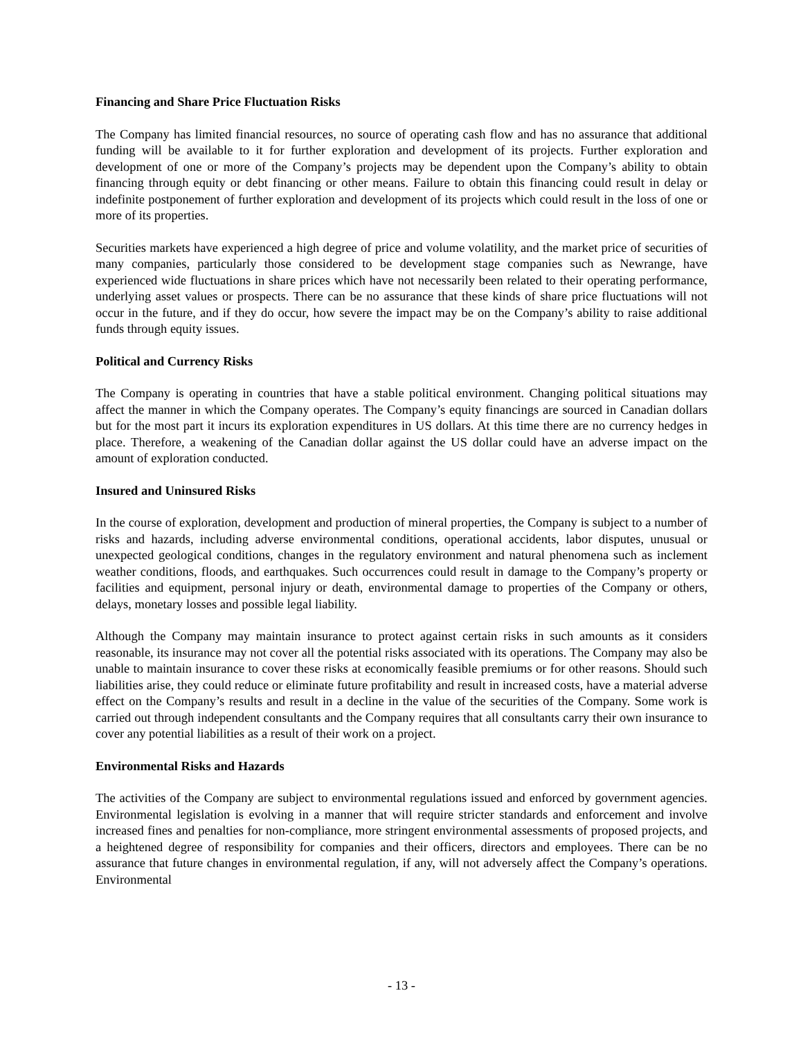Financing and Share Price Fluctuation Risks
The Company has limited financial resources, no source of operating cash flow and has no assurance that additional funding will be available to it for further exploration and development of its projects. Further exploration and development of one or more of the Company’s projects may be dependent upon the Company’s ability to obtain financing through equity or debt financing or other means. Failure to obtain this financing could result in delay or indefinite postponement of further exploration and development of its projects which could result in the loss of one or more of its properties.
Securities markets have experienced a high degree of price and volume volatility, and the market price of securities of many companies, particularly those considered to be development stage companies such as Newrange, have experienced wide fluctuations in share prices which have not necessarily been related to their operating performance, underlying asset values or prospects. There can be no assurance that these kinds of share price fluctuations will not occur in the future, and if they do occur, how severe the impact may be on the Company’s ability to raise additional funds through equity issues.
Political and Currency Risks
The Company is operating in countries that have a stable political environment. Changing political situations may affect the manner in which the Company operates. The Company’s equity financings are sourced in Canadian dollars but for the most part it incurs its exploration expenditures in US dollars. At this time there are no currency hedges in place. Therefore, a weakening of the Canadian dollar against the US dollar could have an adverse impact on the amount of exploration conducted.
Insured and Uninsured Risks
In the course of exploration, development and production of mineral properties, the Company is subject to a number of risks and hazards, including adverse environmental conditions, operational accidents, labor disputes, unusual or unexpected geological conditions, changes in the regulatory environment and natural phenomena such as inclement weather conditions, floods, and earthquakes. Such occurrences could result in damage to the Company’s property or facilities and equipment, personal injury or death, environmental damage to properties of the Company or others, delays, monetary losses and possible legal liability.
Although the Company may maintain insurance to protect against certain risks in such amounts as it considers reasonable, its insurance may not cover all the potential risks associated with its operations. The Company may also be unable to maintain insurance to cover these risks at economically feasible premiums or for other reasons. Should such liabilities arise, they could reduce or eliminate future profitability and result in increased costs, have a material adverse effect on the Company’s results and result in a decline in the value of the securities of the Company. Some work is carried out through independent consultants and the Company requires that all consultants carry their own insurance to cover any potential liabilities as a result of their work on a project.
Environmental Risks and Hazards
The activities of the Company are subject to environmental regulations issued and enforced by government agencies. Environmental legislation is evolving in a manner that will require stricter standards and enforcement and involve increased fines and penalties for non-compliance, more stringent environmental assessments of proposed projects, and a heightened degree of responsibility for companies and their officers, directors and employees. There can be no assurance that future changes in environmental regulation, if any, will not adversely affect the Company’s operations. Environmental
- 13 -